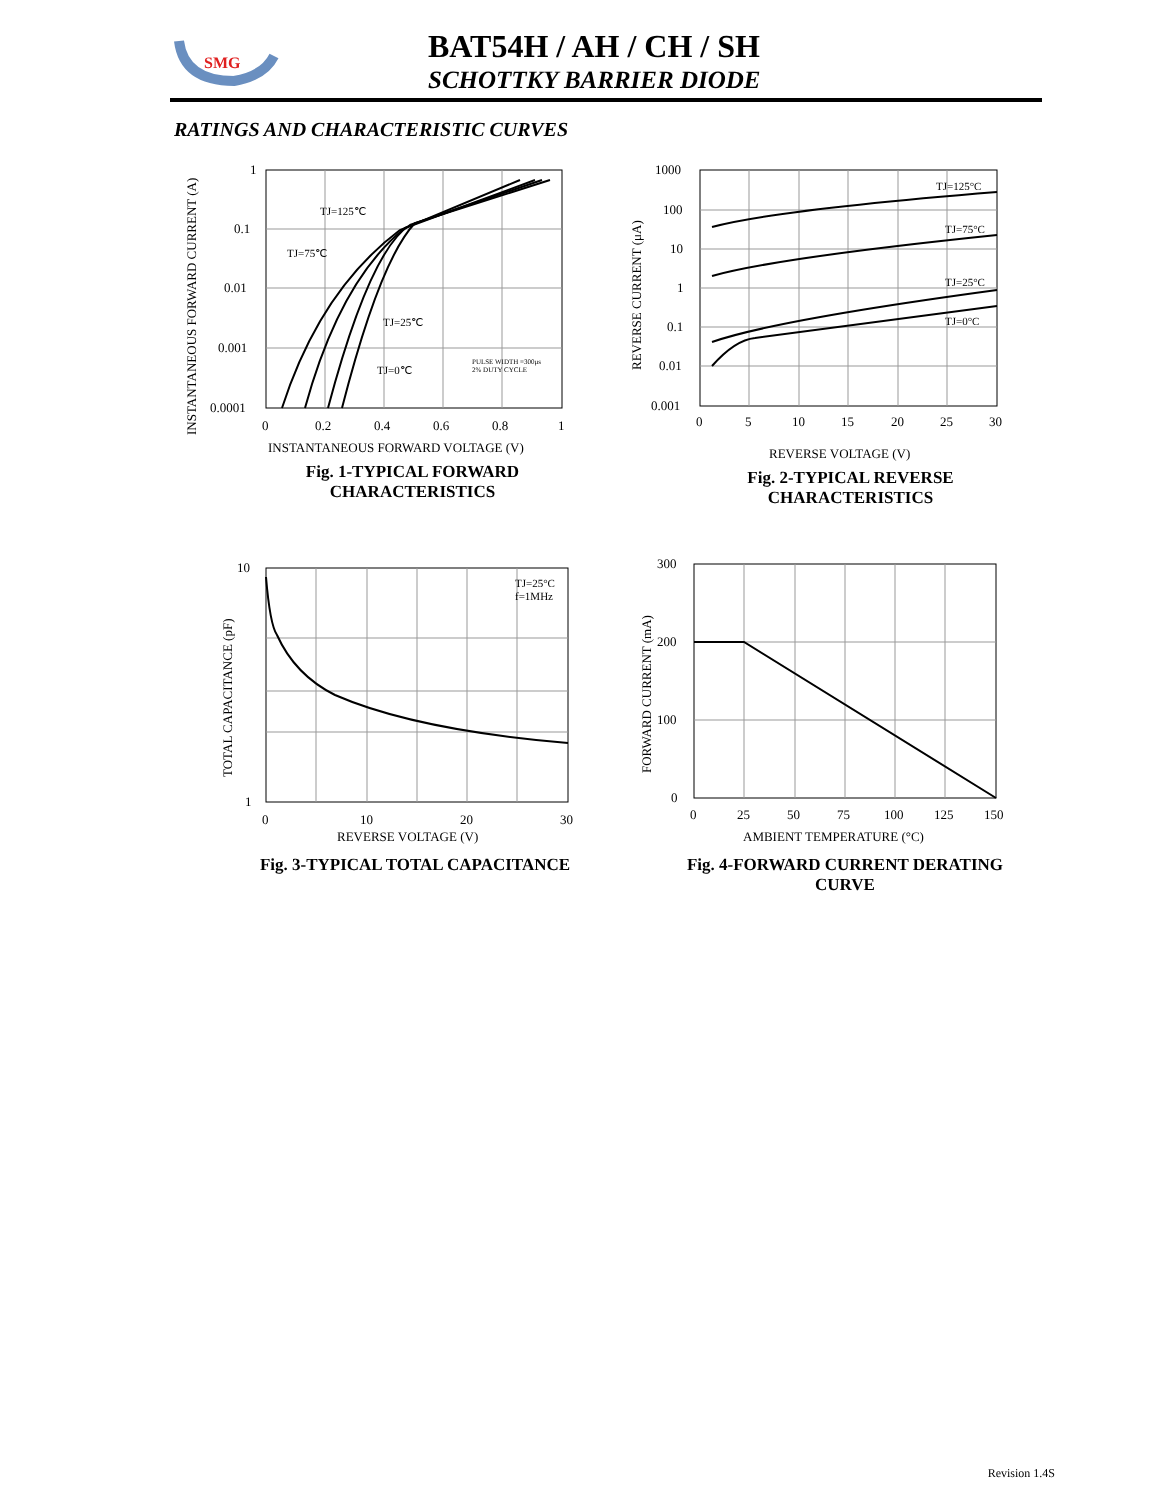SMG
BAT54H / AH / CH / SH
SCHOTTKY BARRIER DIODE
RATINGS AND CHARACTERISTIC CURVES
1
0.1
0.01
0.001
0.0001
0
0.2
0.4
0.6
0.8
1
INSTANTANEOUS FORWARD VOLTAGE (V)
TJ=125℃
TJ=75℃
TJ=25℃
TJ=0℃
PULSE WIDTH =300μs
2% DUTY CYCLE
INSTANTANEOUS FORWARD CURRENT (A)
Fig. 1-TYPICAL FORWARD
CHARACTERISTICS
1000
100
10
1
0.1
0.01
0.001
0
5
10
15
20
25
30
REVERSE VOLTAGE (V)
TJ=125°C
TJ=75°C
TJ=25°C
TJ=0°C
REVERSE CURRENT (μA)
Fig. 2-TYPICAL REVERSE
CHARACTERISTICS
10
1
0
10
20
30
REVERSE VOLTAGE (V)
TJ=25°C
f=1MHz
TOTAL CAPACITANCE (pF)
Fig. 3-TYPICAL TOTAL CAPACITANCE
300
200
100
0
0
25
50
75
100
125
150
AMBIENT TEMPERATURE (°C)
FORWARD CURRENT (mA)
Fig. 4-FORWARD CURRENT DERATING
CURVE
Revision 1.4S